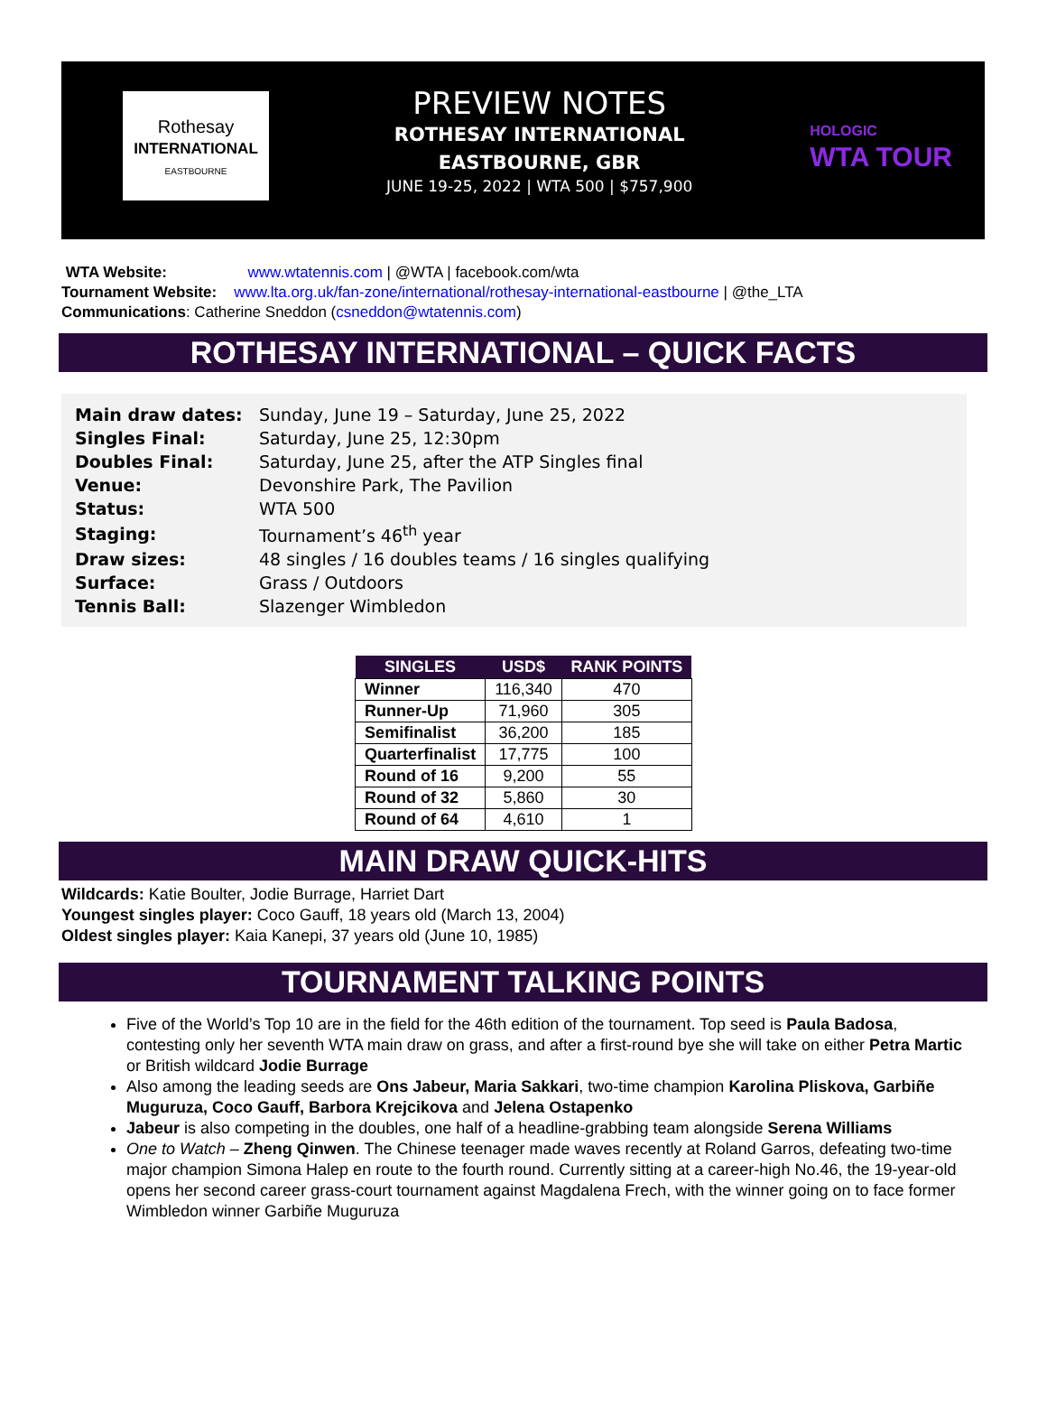Rothesay
INTERNATIONAL
EASTBOURNE
PREVIEW NOTES
ROTHESAY INTERNATIONAL
EASTBOURNE, GBR
JUNE 19-25, 2022 | WTA 500 | $757,900
HOLOGIC
WTA TOUR
WTA Website: www.wtatennis.com | @WTA | facebook.com/wta
Tournament Website: www.lta.org.uk/fan-zone/international/rothesay-international-eastbourne | @the_LTA
Communications: Catherine Sneddon (csneddon@wtatennis.com)
ROTHESAY INTERNATIONAL – QUICK FACTS
| Main draw dates: | Sunday, June 19 – Saturday, June 25, 2022 |
| Singles Final: | Saturday, June 25, 12:30pm |
| Doubles Final: | Saturday, June 25, after the ATP Singles final |
| Venue: | Devonshire Park, The Pavilion |
| Status: | WTA 500 |
| Staging: | Tournament’s 46<sup>th</sup> year |
| Draw sizes: | 48 singles / 16 doubles teams / 16 singles qualifying |
| Surface: | Grass / Outdoors |
| Tennis Ball: | Slazenger Wimbledon |
| SINGLES | USD$ | RANK POINTS |
| --- | --- | --- |
| Winner | 116,340 | 470 |
| Runner-Up | 71,960 | 305 |
| Semifinalist | 36,200 | 185 |
| Quarterfinalist | 17,775 | 100 |
| Round of 16 | 9,200 | 55 |
| Round of 32 | 5,860 | 30 |
| Round of 64 | 4,610 | 1 |
MAIN DRAW QUICK-HITS
Wildcards: Katie Boulter, Jodie Burrage, Harriet Dart
Youngest singles player: Coco Gauff, 18 years old (March 13, 2004)
Oldest singles player: Kaia Kanepi, 37 years old (June 10, 1985)
TOURNAMENT TALKING POINTS
Five of the World’s Top 10 are in the field for the 46th edition of the tournament. Top seed is Paula Badosa, contesting only her seventh WTA main draw on grass, and after a first-round bye she will take on either Petra Martic or British wildcard Jodie Burrage
Also among the leading seeds are Ons Jabeur, Maria Sakkari, two-time champion Karolina Pliskova, Garbiñe Muguruza, Coco Gauff, Barbora Krejcikova and Jelena Ostapenko
Jabeur is also competing in the doubles, one half of a headline-grabbing team alongside Serena Williams
One to Watch – Zheng Qinwen. The Chinese teenager made waves recently at Roland Garros, defeating two-time major champion Simona Halep en route to the fourth round. Currently sitting at a career-high No.46, the 19-year-old opens her second career grass-court tournament against Magdalena Frech, with the winner going on to face former Wimbledon winner Garbiñe Muguruza